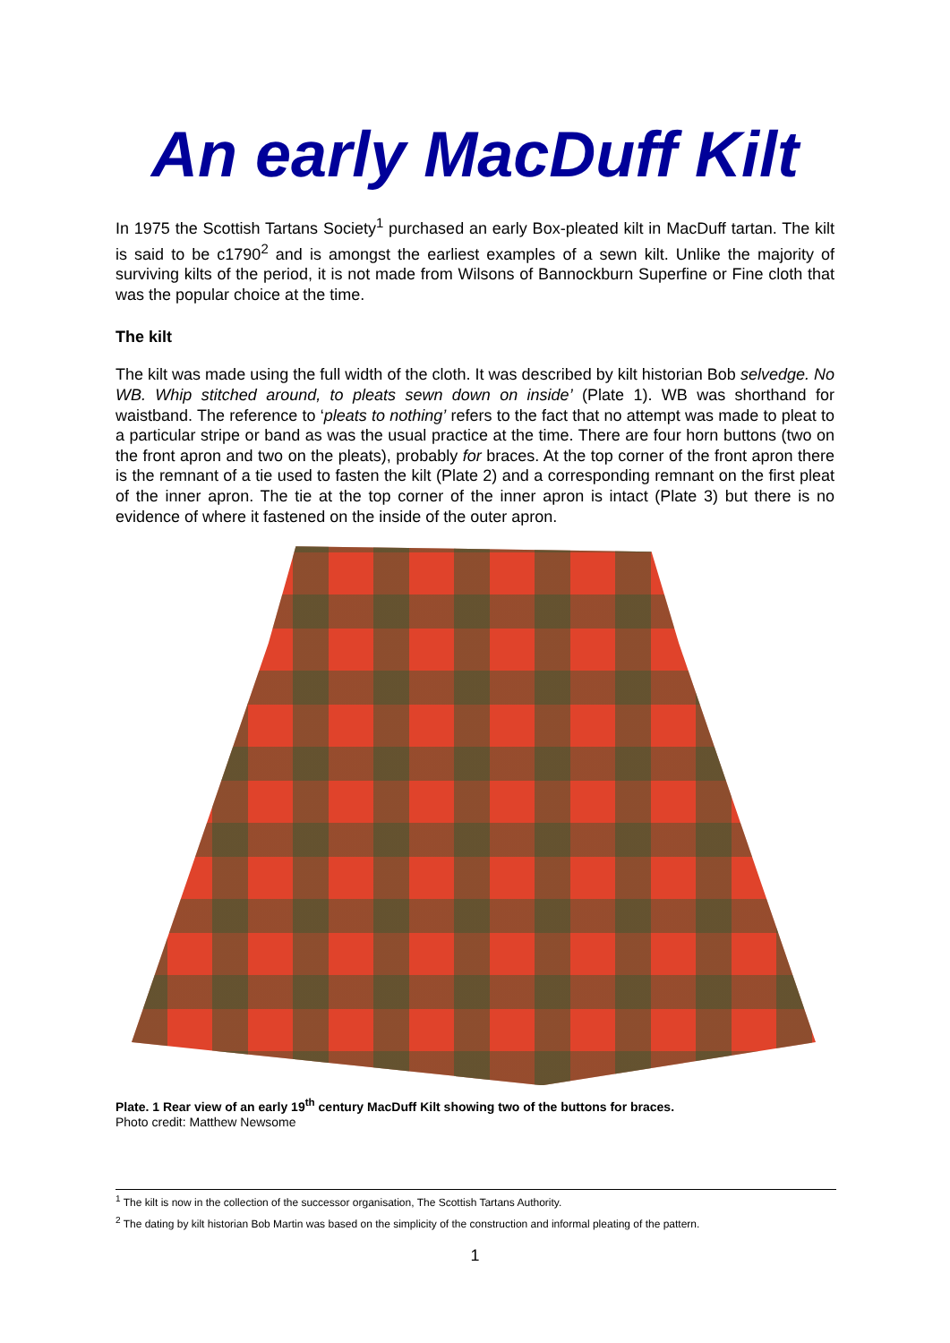An early MacDuff Kilt
In 1975 the Scottish Tartans Society<sup>1</sup> purchased an early Box-pleated kilt in MacDuff tartan. The kilt is said to be c1790<sup>2</sup> and is amongst the earliest examples of a sewn kilt. Unlike the majority of surviving kilts of the period, it is not made from Wilsons of Bannockburn Superfine or Fine cloth that was the popular choice at the time.
The kilt
The kilt was made using the full width of the cloth. It was described by kilt historian Bob selvedge. No WB. Whip stitched around, to pleats sewn down on inside’ (Plate 1). WB was shorthand for waistband. The reference to ‘pleats to nothing’ refers to the fact that no attempt was made to pleat to a particular stripe or band as was the usual practice at the time. There are four horn buttons (two on the front apron and two on the pleats), probably for braces. At the top corner of the front apron there is the remnant of a tie used to fasten the kilt (Plate 2) and a corresponding remnant on the first pleat of the inner apron. The tie at the top corner of the inner apron is intact (Plate 3) but there is no evidence of where it fastened on the inside of the outer apron.
Plate. 1 Rear view of an early 19<sup>th</sup> century MacDuff Kilt showing two of the buttons for braces.
Photo credit: Matthew Newsome
<sup>1</sup> The kilt is now in the collection of the successor organisation, The Scottish Tartans Authority.
<sup>2</sup> The dating by kilt historian Bob Martin was based on the simplicity of the construction and informal pleating of the pattern.
1